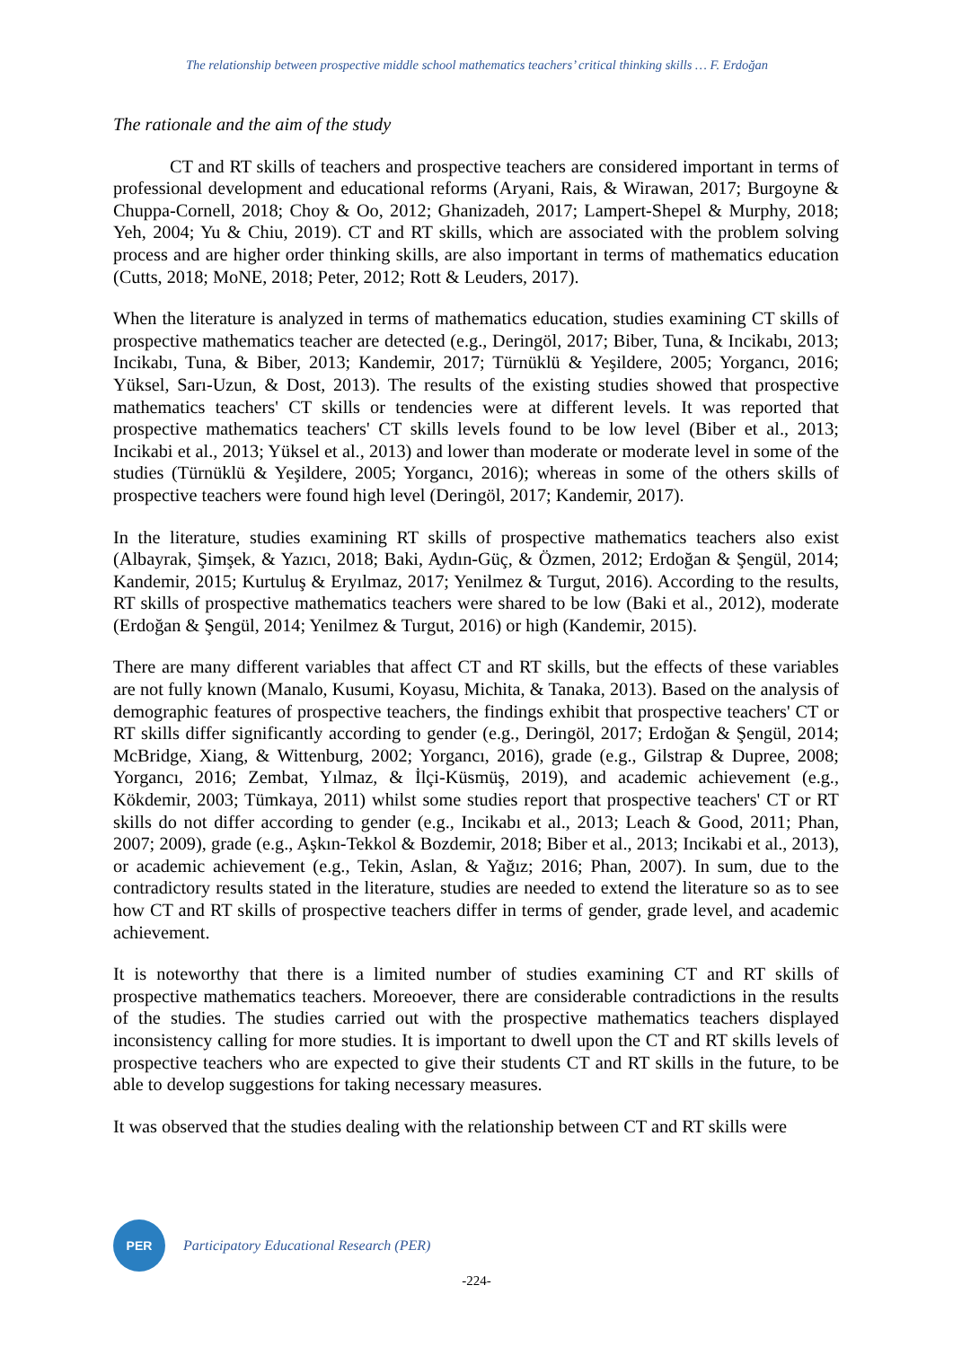The relationship between prospective middle school mathematics teachers’ critical thinking skills … F. Erdoğan
The rationale and the aim of the study
CT and RT skills of teachers and prospective teachers are considered important in terms of professional development and educational reforms (Aryani, Rais, & Wirawan, 2017; Burgoyne & Chuppa-Cornell, 2018; Choy & Oo, 2012; Ghanizadeh, 2017; Lampert-Shepel & Murphy, 2018; Yeh, 2004; Yu & Chiu, 2019). CT and RT skills, which are associated with the problem solving process and are higher order thinking skills, are also important in terms of mathematics education (Cutts, 2018; MoNE, 2018; Peter, 2012; Rott & Leuders, 2017).
When the literature is analyzed in terms of mathematics education, studies examining CT skills of prospective mathematics teacher are detected (e.g., Deringöl, 2017; Biber, Tuna, & Incikabı, 2013; Incikabı, Tuna, & Biber, 2013; Kandemir, 2017; Türnüklü & Yeşildere, 2005; Yorgancı, 2016; Yüksel, Sarı-Uzun, & Dost, 2013). The results of the existing studies showed that prospective mathematics teachers' CT skills or tendencies were at different levels. It was reported that prospective mathematics teachers' CT skills levels found to be low level (Biber et al., 2013; Incikabi et al., 2013; Yüksel et al., 2013) and lower than moderate or moderate level in some of the studies (Türnüklü & Yeşildere, 2005; Yorgancı, 2016); whereas in some of the others skills of prospective teachers were found high level (Deringöl, 2017; Kandemir, 2017).
In the literature, studies examining RT skills of prospective mathematics teachers also exist (Albayrak, Şimşek, & Yazıcı, 2018; Baki, Aydın-Güç, & Özmen, 2012; Erdoğan & Şengül, 2014; Kandemir, 2015; Kurtuluş & Eryılmaz, 2017; Yenilmez & Turgut, 2016). According to the results, RT skills of prospective mathematics teachers were shared to be low (Baki et al., 2012), moderate (Erdoğan & Şengül, 2014; Yenilmez & Turgut, 2016) or high (Kandemir, 2015).
There are many different variables that affect CT and RT skills, but the effects of these variables are not fully known (Manalo, Kusumi, Koyasu, Michita, & Tanaka, 2013). Based on the analysis of demographic features of prospective teachers, the findings exhibit that prospective teachers' CT or RT skills differ significantly according to gender (e.g., Deringöl, 2017; Erdoğan & Şengül, 2014; McBridge, Xiang, & Wittenburg, 2002; Yorgancı, 2016), grade (e.g., Gilstrap & Dupree, 2008; Yorgancı, 2016; Zembat, Yılmaz, & İlçi-Küsmüş, 2019), and academic achievement (e.g., Kökdemir, 2003; Tümkaya, 2011) whilst some studies report that prospective teachers' CT or RT skills do not differ according to gender (e.g., Incikabı et al., 2013; Leach & Good, 2011; Phan, 2007; 2009), grade (e.g., Aşkın-Tekkol & Bozdemir, 2018; Biber et al., 2013; Incikabi et al., 2013), or academic achievement (e.g., Tekin, Aslan, & Yağız; 2016; Phan, 2007). In sum, due to the contradictory results stated in the literature, studies are needed to extend the literature so as to see how CT and RT skills of prospective teachers differ in terms of gender, grade level, and academic achievement.
It is noteworthy that there is a limited number of studies examining CT and RT skills of prospective mathematics teachers. Moreoever, there are considerable contradictions in the results of the studies. The studies carried out with the prospective mathematics teachers displayed inconsistency calling for more studies. It is important to dwell upon the CT and RT skills levels of prospective teachers who are expected to give their students CT and RT skills in the future, to be able to develop suggestions for taking necessary measures.
It was observed that the studies dealing with the relationship between CT and RT skills were
PER
Participatory Educational Research (PER)
-224-